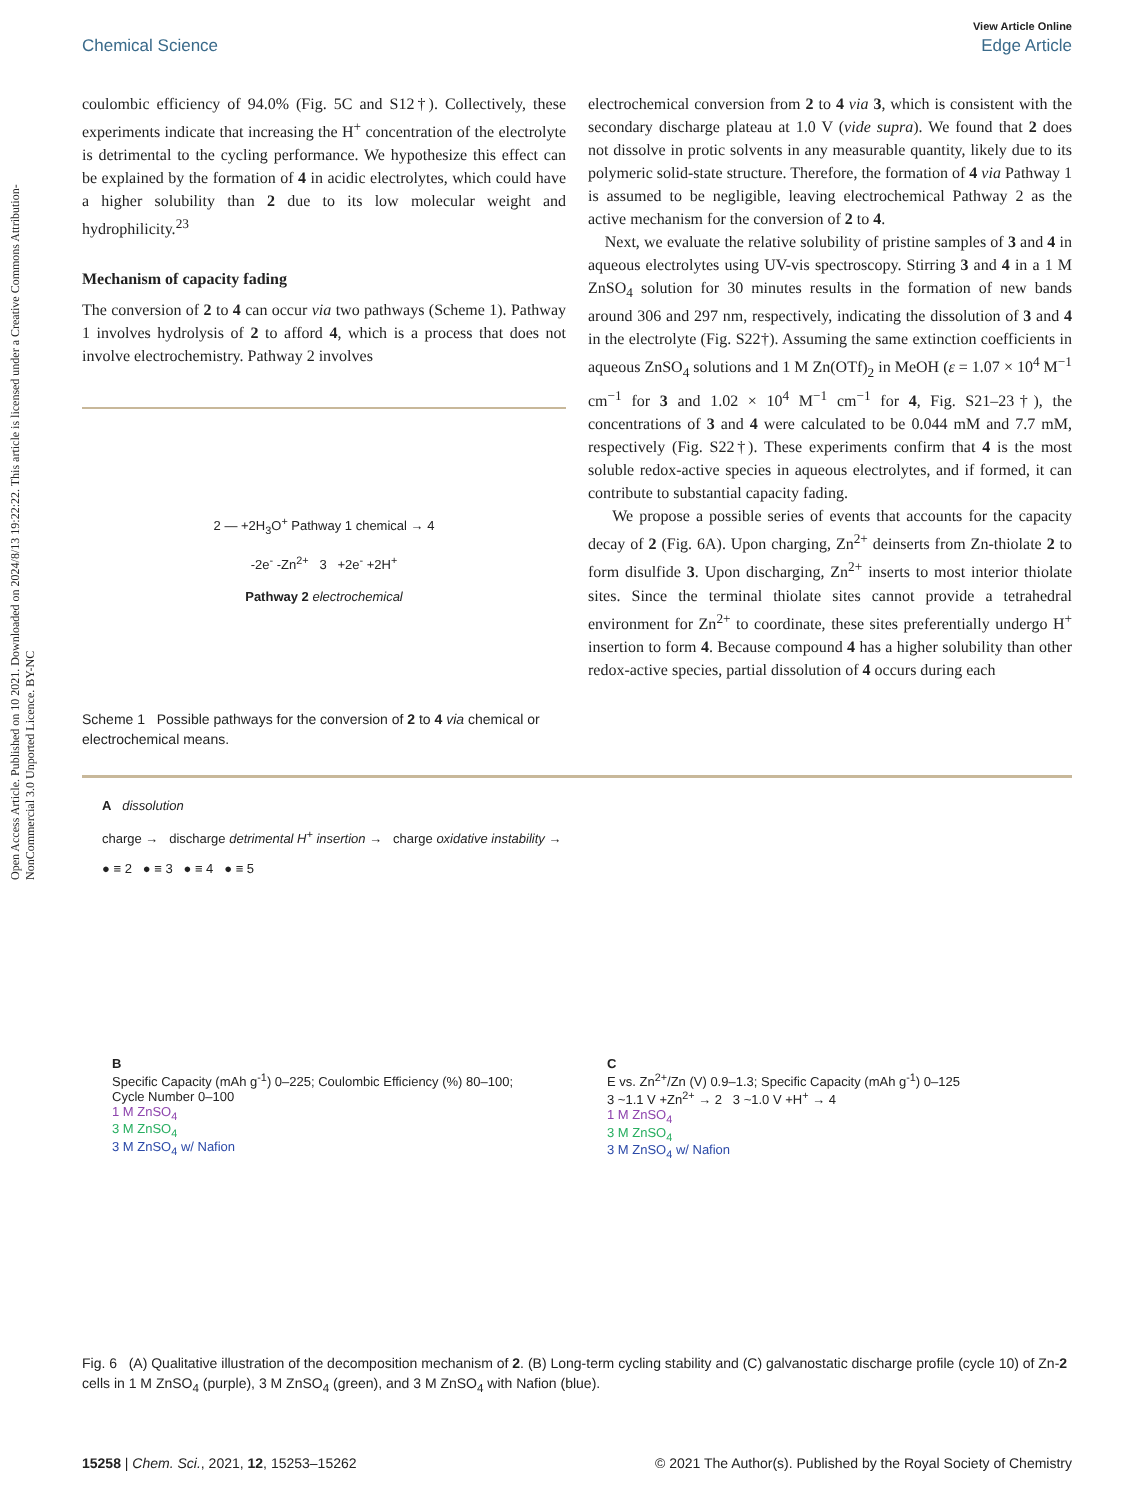Open Access Article. Published on 10 2021. Downloaded on 2024/8/13 19:22:22. This article is licensed under a Creative Commons Attribution-NonCommercial 3.0 Unported Licence. BY-NC
View Article Online
Chemical Science Edge Article
coulombic efficiency of 94.0% (Fig. 5C and S12†). Collectively, these experiments indicate that increasing the H<sup>+</sup> concentration of the electrolyte is detrimental to the cycling performance. We hypothesize this effect can be explained by the formation of 4 in acidic electrolytes, which could have a higher solubility than 2 due to its low molecular weight and hydrophilicity.<sup>23</sup>
Mechanism of capacity fading
The conversion of 2 to 4 can occur via two pathways (Scheme 1). Pathway 1 involves hydrolysis of 2 to afford 4, which is a process that does not involve electrochemistry. Pathway 2 involves
2 — +2H<sub>3</sub>O<sup>+</sup> Pathway 1 chemical → 4
-2e<sup>-</sup> -Zn<sup>2+</sup> 3 +2e<sup>-</sup> +2H<sup>+</sup>
Pathway 2 electrochemical
Scheme 1 Possible pathways for the conversion of 2 to 4 via chemical or electrochemical means.
electrochemical conversion from 2 to 4 via 3, which is consistent with the secondary discharge plateau at 1.0 V (vide supra). We found that 2 does not dissolve in protic solvents in any measurable quantity, likely due to its polymeric solid-state structure. Therefore, the formation of 4 via Pathway 1 is assumed to be negligible, leaving electrochemical Pathway 2 as the active mechanism for the conversion of 2 to 4.
Next, we evaluate the relative solubility of pristine samples of 3 and 4 in aqueous electrolytes using UV-vis spectroscopy. Stirring 3 and 4 in a 1 M ZnSO<sub>4</sub> solution for 30 minutes results in the formation of new bands around 306 and 297 nm, respectively, indicating the dissolution of 3 and 4 in the electrolyte (Fig. S22†). Assuming the same extinction coefficients in aqueous ZnSO<sub>4</sub> solutions and 1 M Zn(OTf)<sub>2</sub> in MeOH (ε = 1.07 × 10<sup>4</sup> M<sup>−1</sup> cm<sup>−1</sup> for 3 and 1.02 × 10<sup>4</sup> M<sup>−1</sup> cm<sup>−1</sup> for 4, Fig. S21–23†), the concentrations of 3 and 4 were calculated to be 0.044 mM and 7.7 mM, respectively (Fig. S22†). These experiments confirm that 4 is the most soluble redox-active species in aqueous electrolytes, and if formed, it can contribute to substantial capacity fading.
We propose a possible series of events that accounts for the capacity decay of 2 (Fig. 6A). Upon charging, Zn<sup>2+</sup> deinserts from Zn-thiolate 2 to form disulfide 3. Upon discharging, Zn<sup>2+</sup> inserts to most interior thiolate sites. Since the terminal thiolate sites cannot provide a tetrahedral environment for Zn<sup>2+</sup> to coordinate, these sites preferentially undergo H<sup>+</sup> insertion to form 4. Because compound 4 has a higher solubility than other redox-active species, partial dissolution of 4 occurs during each
A dissolution
charge → discharge detrimental H<sup>+</sup> insertion → charge oxidative instability →
● ≡ 2 ● ≡ 3 ● ≡ 4 ● ≡ 5
B
Specific Capacity (mAh g<sup>-1</sup>) 0–225; Coulombic Efficiency (%) 80–100; Cycle Number 0–100
1 M ZnSO<sub>4</sub>
3 M ZnSO<sub>4</sub>
3 M ZnSO<sub>4</sub> w/ Nafion
C
E vs. Zn<sup>2+</sup>/Zn (V) 0.9–1.3; Specific Capacity (mAh g<sup>-1</sup>) 0–125
3 ~1.1 V +Zn<sup>2+</sup> → 2 3 ~1.0 V +H<sup>+</sup> → 4
1 M ZnSO<sub>4</sub>
3 M ZnSO<sub>4</sub>
3 M ZnSO<sub>4</sub> w/ Nafion
Fig. 6 (A) Qualitative illustration of the decomposition mechanism of 2. (B) Long-term cycling stability and (C) galvanostatic discharge profile (cycle 10) of Zn-2 cells in 1 M ZnSO<sub>4</sub> (purple), 3 M ZnSO<sub>4</sub> (green), and 3 M ZnSO<sub>4</sub> with Nafion (blue).
15258 | Chem. Sci., 2021, 12, 15253–15262 © 2021 The Author(s). Published by the Royal Society of Chemistry